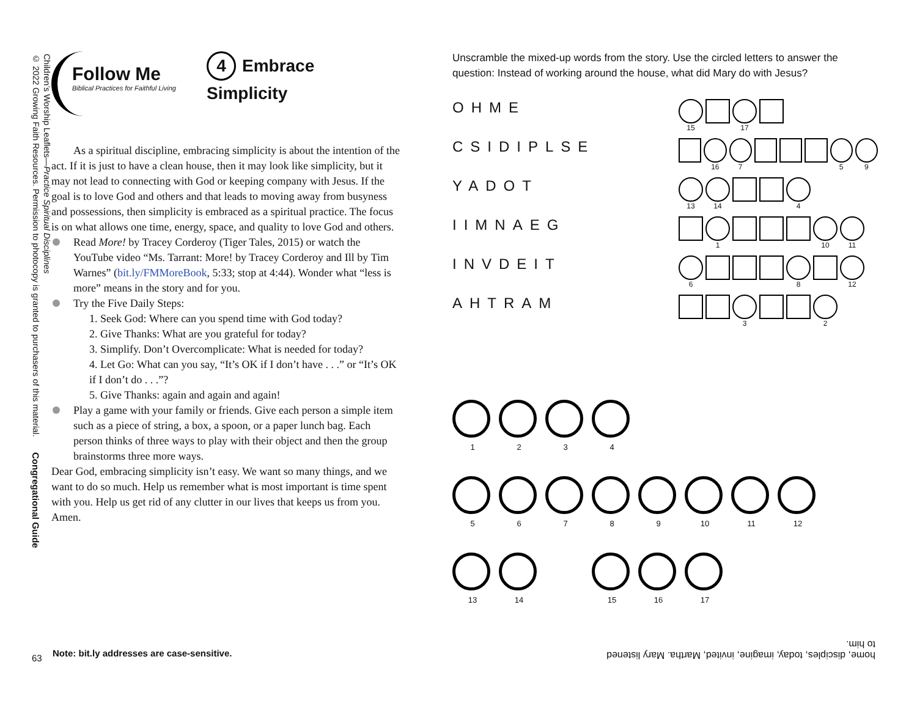Children’s Worship Leaflets—Practice Spiritual Disciplines
© 2022 Growing Faith Resources. Permission to photocopy is granted to purchasers of this material.
Congregational Guide
63
Follow Me
Biblical Practices for Faithful Living
4 Embrace
Simplicity
As a spiritual discipline, embracing simplicity is about the intention of the act. If it is just to have a clean house, then it may look like simplicity, but it may not lead to connecting with God or keeping company with Jesus. If the goal is to love God and others and that leads to moving away from busyness and possessions, then simplicity is embraced as a spiritual practice. The focus is on what allows one time, energy, space, and quality to love God and others.
Read More! by Tracey Corderoy (Tiger Tales, 2015) or watch the YouTube video “Ms. Tarrant: More! by Tracey Corderoy and Ill by Tim Warnes” (bit.ly/FMMoreBook, 5:33; stop at 4:44). Wonder what “less is more” means in the story and for you.
Try the Five Daily Steps:
1. Seek God: Where can you spend time with God today?
2. Give Thanks: What are you grateful for today?
3. Simplify. Don’t Overcomplicate: What is needed for today?
4. Let Go: What can you say, “It’s OK if I don’t have . . .” or “It’s OK if I don’t do . . .”?
5. Give Thanks: again and again and again!
Play a game with your family or friends. Give each person a simple item such as a piece of string, a box, a spoon, or a paper lunch bag. Each person thinks of three ways to play with their object and then the group brainstorms three more ways.
Dear God, embracing simplicity isn’t easy. We want so many things, and we want to do so much. Help us remember what is most important is time spent with you. Help us get rid of any clutter in our lives that keeps us from you. Amen.
Note: bit.ly addresses are case-sensitive.
Unscramble the mixed-up words from the story. Use the circled letters to answer the question: Instead of working around the house, what did Mary do with Jesus?
OHME
15 17
CSIDIPLSE
16 7 5 9
YADOT
13 14 4
IIMNAEG
1 10 11
INVDEIT
6 8 12
AHTRAM
3 2
1 2 3 4
5 6 7 8 9 10 11 12
13 14 15 16 17
home, disciples, today, imagine, invited, Martha. Mary listened to him.